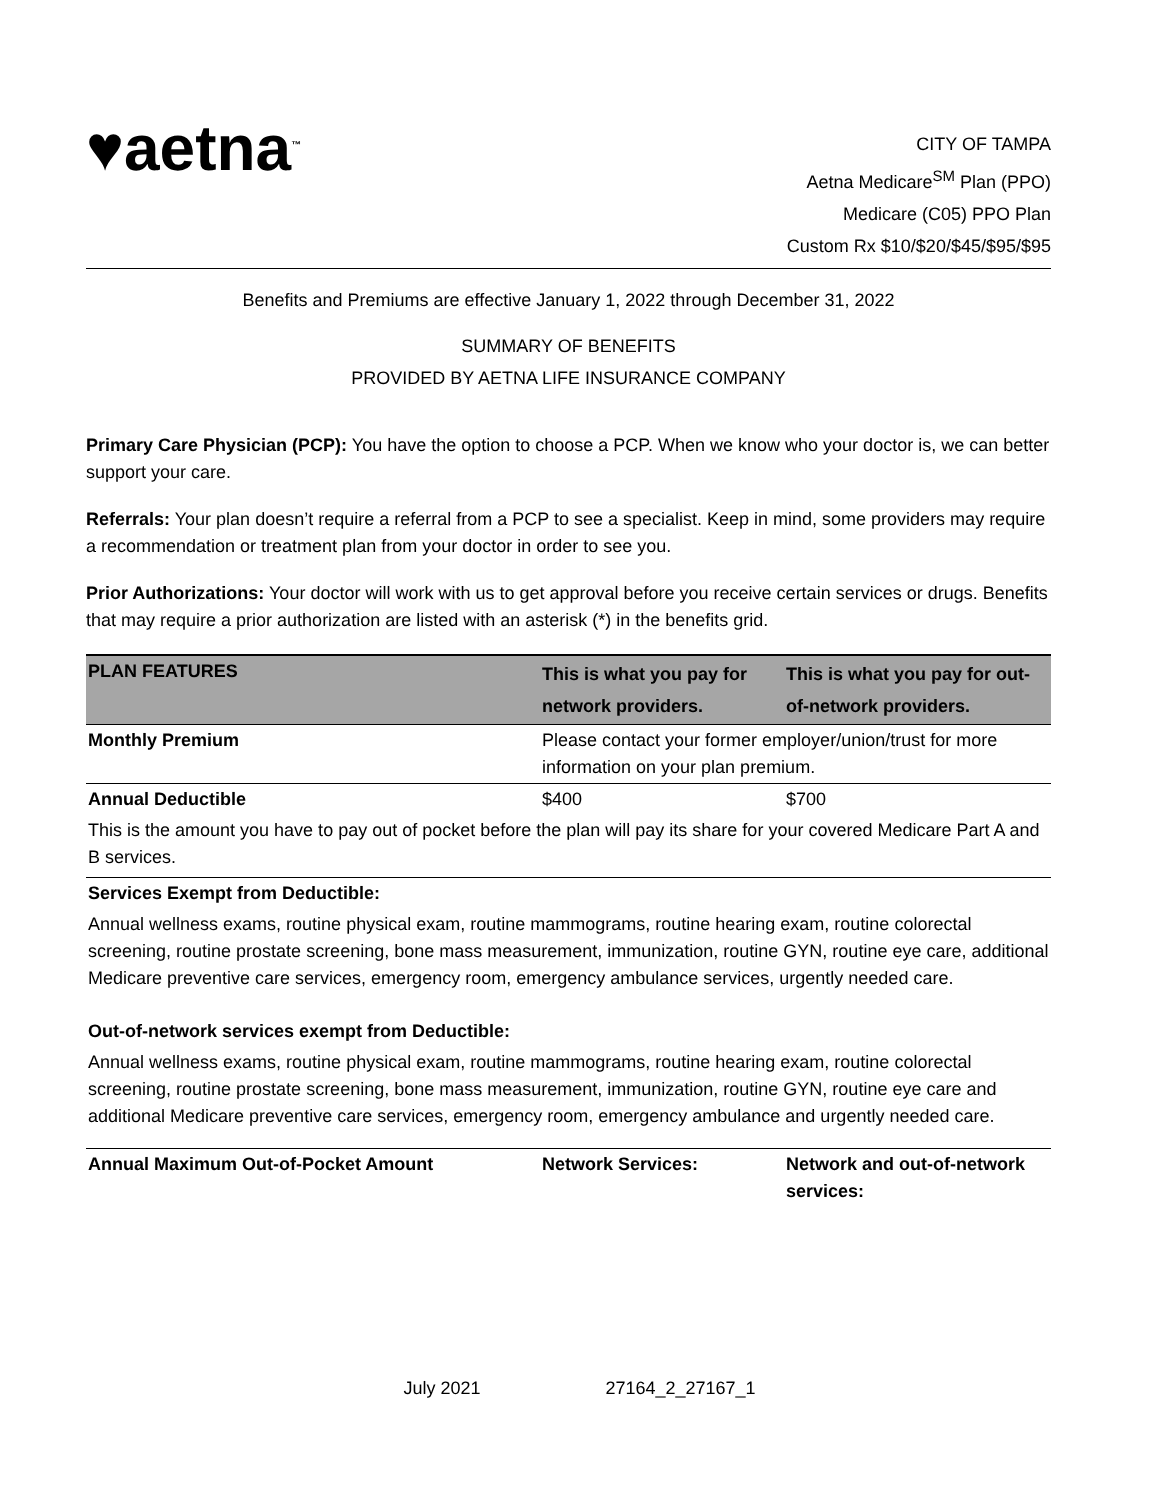♥aetna<sup>™</sup>
CITY OF TAMPA
Aetna Medicare<sup>SM</sup> Plan (PPO)
Medicare (C05) PPO Plan
Custom Rx $10/$20/$45/$95/$95
Benefits and Premiums are effective January 1, 2022 through December 31, 2022
SUMMARY OF BENEFITS
PROVIDED BY AETNA LIFE INSURANCE COMPANY
Primary Care Physician (PCP): You have the option to choose a PCP. When we know who your doctor is, we can better support your care.
Referrals: Your plan doesn’t require a referral from a PCP to see a specialist. Keep in mind, some providers may require a recommendation or treatment plan from your doctor in order to see you.
Prior Authorizations: Your doctor will work with us to get approval before you receive certain services or drugs. Benefits that may require a prior authorization are listed with an asterisk (*) in the benefits grid.
| PLAN FEATURES | This is what you pay for network providers. | This is what you pay for out-of-network providers. |
| --- | --- | --- |
| Monthly Premium | Please contact your former employer/union/trust for more information on your plan premium. | |
| Annual Deductible | $400 | $700 |
| This is the amount you have to pay out of pocket before the plan will pay its share for your covered Medicare Part A and B services. | | |
| Services Exempt from Deductible: | | |
| Annual wellness exams, routine physical exam, routine mammograms, routine hearing exam, routine colorectal screening, routine prostate screening, bone mass measurement, immunization, routine GYN, routine eye care, additional Medicare preventive care services, emergency room, emergency ambulance services, urgently needed care. | | |
| Out-of-network services exempt from Deductible: | | |
| Annual wellness exams, routine physical exam, routine mammograms, routine hearing exam, routine colorectal screening, routine prostate screening, bone mass measurement, immunization, routine GYN, routine eye care and additional Medicare preventive care services, emergency room, emergency ambulance and urgently needed care. | | |
| Annual Maximum Out-of-Pocket Amount | Network Services: | Network and out-of-network services: |
July 2021 27164_2_27167_1